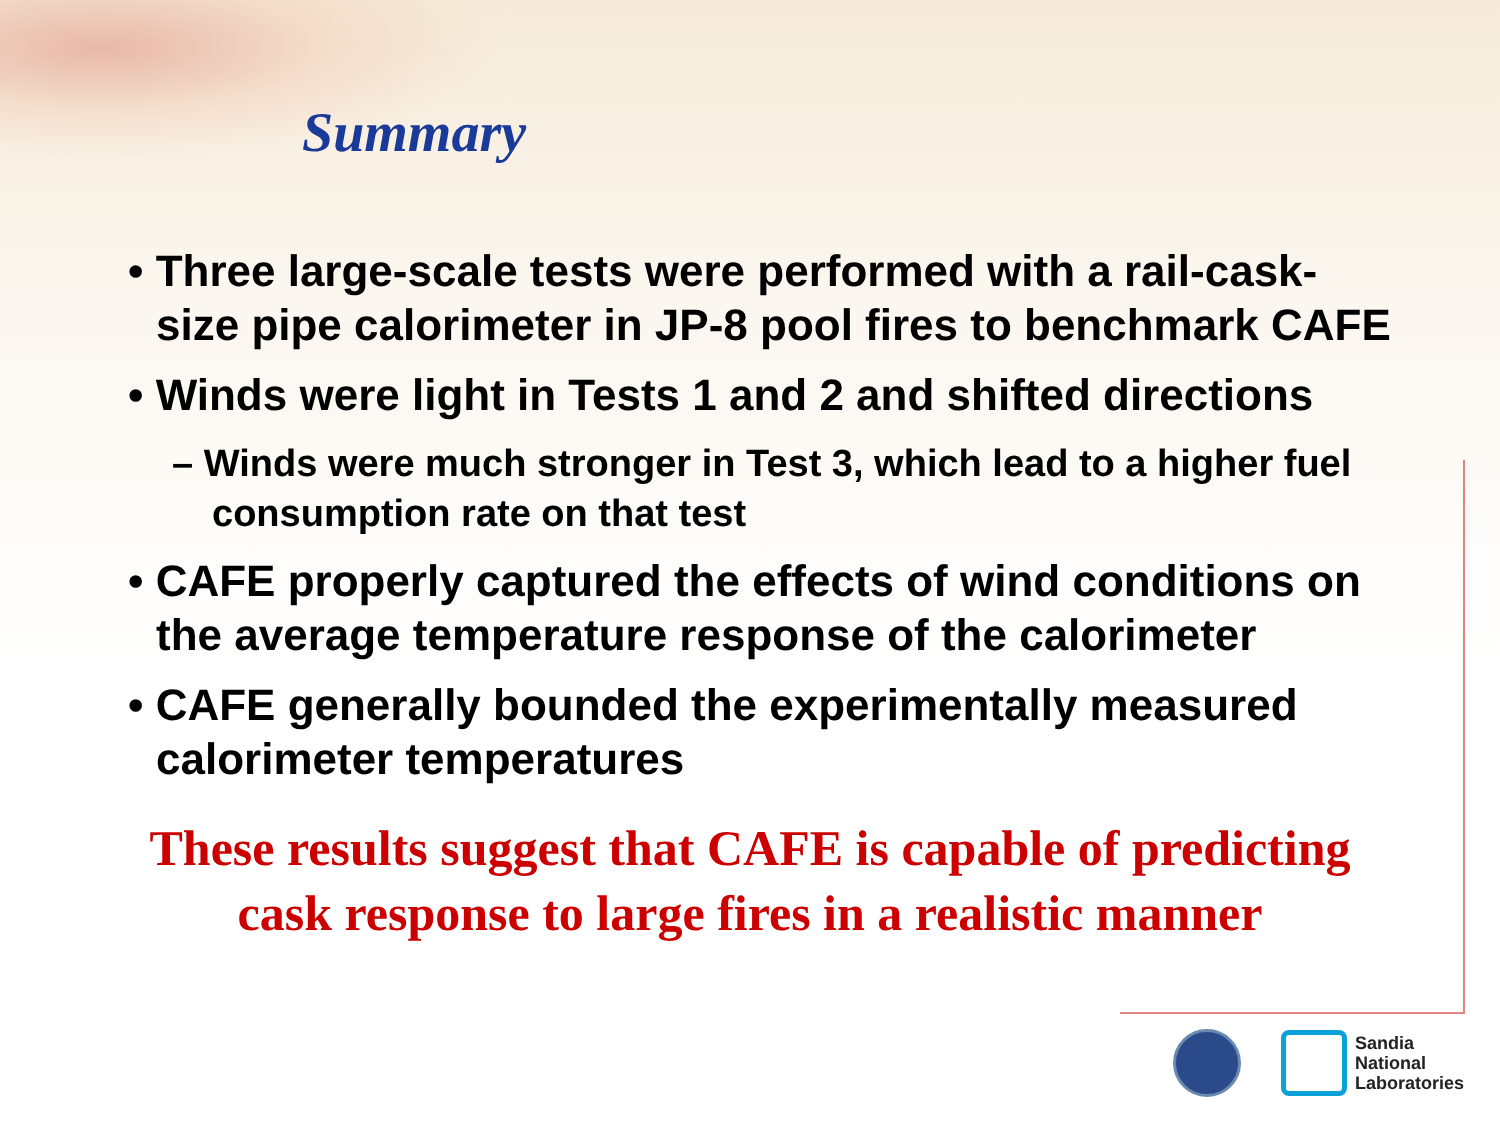Summary
• Three large-scale tests were performed with a rail-cask-size pipe calorimeter in JP-8 pool fires to benchmark CAFE
• Winds were light in Tests 1 and 2 and shifted directions
– Winds were much stronger in Test 3, which lead to a higher fuel consumption rate on that test
• CAFE properly captured the effects of wind conditions on the average temperature response of the calorimeter
• CAFE generally bounded the experimentally measured calorimeter temperatures
These results suggest that CAFE is capable of predicting
cask response to large fires in a realistic manner
Sandia
National
Laboratories